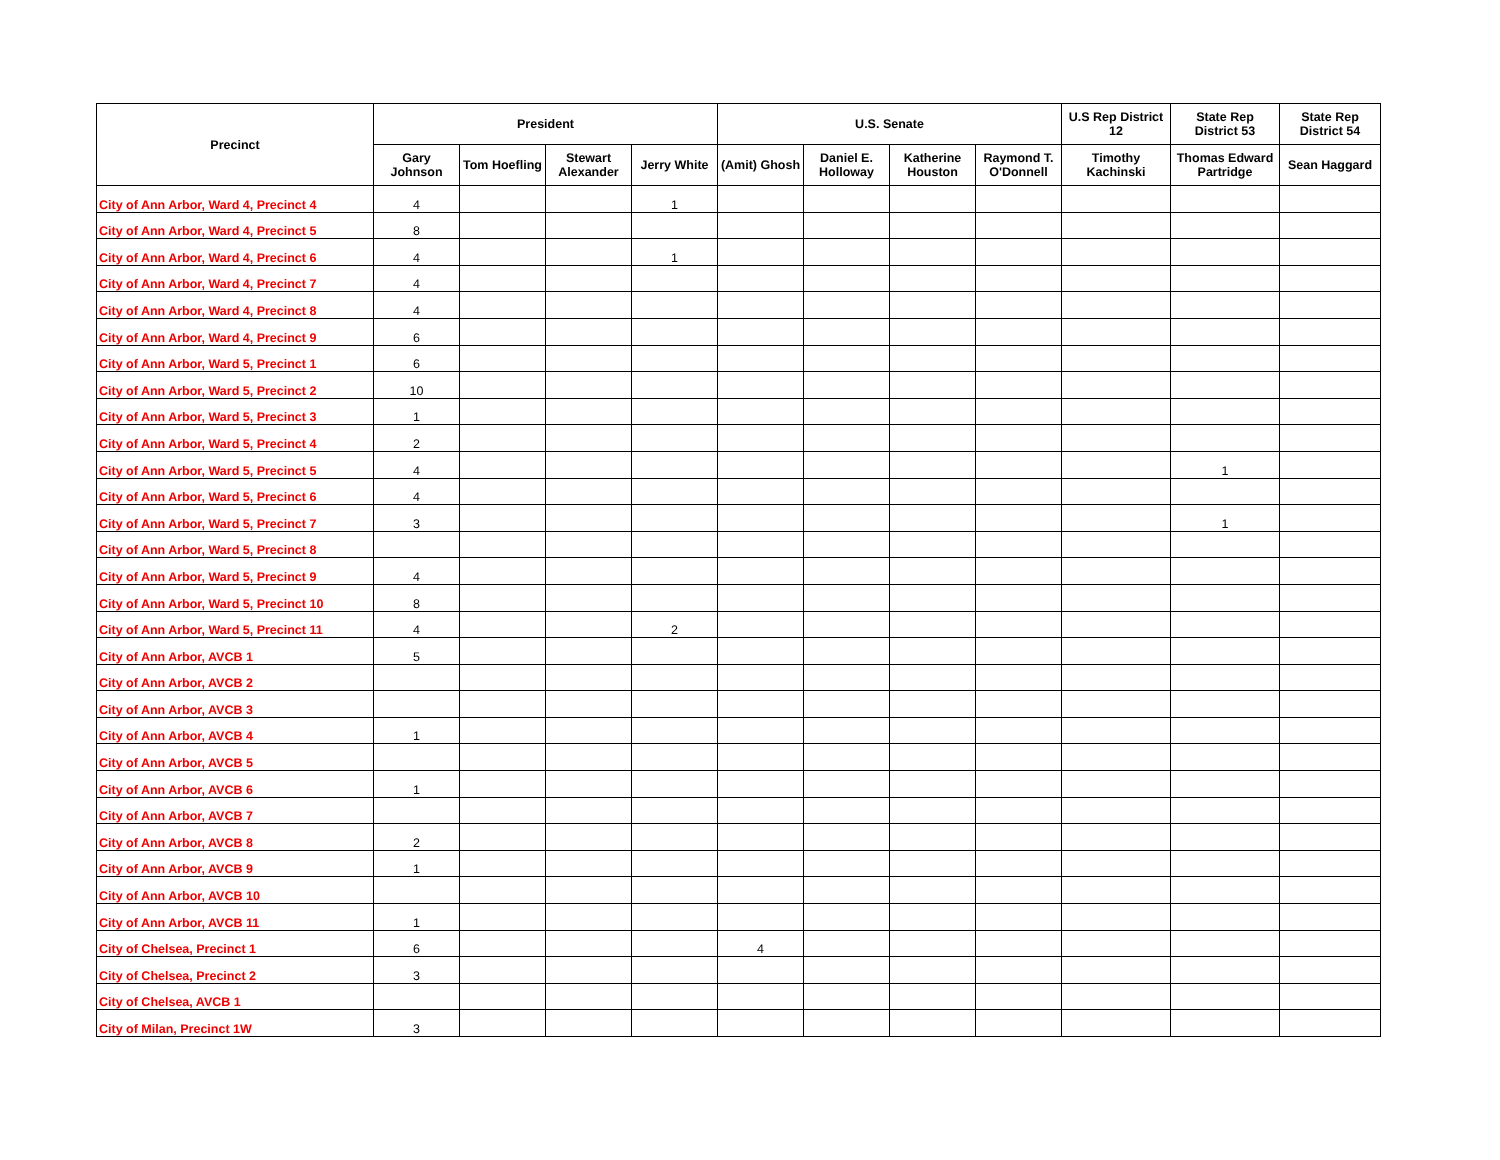| Precinct | President | | | | U.S. Senate | | | | U.S Rep District 12 | State Rep District 53 | State Rep District 54 |
| --- | --- | --- | --- | --- | --- | --- | --- | --- | --- | --- | --- |
| | Gary Johnson | Tom Hoefling | Stewart Alexander | Jerry White | (Amit) Ghosh | Daniel E. Holloway | Katherine Houston | Raymond T. O'Donnell | Timothy Kachinski | Thomas Edward Partridge | Sean Haggard |
| City of Ann Arbor, Ward 4, Precinct 4 | 4 | | | 1 | | | | | | | |
| City of Ann Arbor, Ward 4, Precinct 5 | 8 | | | | | | | | | | |
| City of Ann Arbor, Ward 4, Precinct 6 | 4 | | | 1 | | | | | | | |
| City of Ann Arbor, Ward 4, Precinct 7 | 4 | | | | | | | | | | |
| City of Ann Arbor, Ward 4, Precinct 8 | 4 | | | | | | | | | | |
| City of Ann Arbor, Ward 4, Precinct 9 | 6 | | | | | | | | | | |
| City of Ann Arbor, Ward 5, Precinct 1 | 6 | | | | | | | | | | |
| City of Ann Arbor, Ward 5, Precinct 2 | 10 | | | | | | | | | | |
| City of Ann Arbor, Ward 5, Precinct 3 | 1 | | | | | | | | | | |
| City of Ann Arbor, Ward 5, Precinct 4 | 2 | | | | | | | | | | |
| City of Ann Arbor, Ward 5, Precinct 5 | 4 | | | | | | | | | 1 | |
| City of Ann Arbor, Ward 5, Precinct 6 | 4 | | | | | | | | | | |
| City of Ann Arbor, Ward 5, Precinct 7 | 3 | | | | | | | | | 1 | |
| City of Ann Arbor, Ward 5, Precinct 8 | | | | | | | | | | | |
| City of Ann Arbor, Ward 5, Precinct 9 | 4 | | | | | | | | | | |
| City of Ann Arbor, Ward 5, Precinct 10 | 8 | | | | | | | | | | |
| City of Ann Arbor, Ward 5, Precinct 11 | 4 | | | 2 | | | | | | | |
| City of Ann Arbor, AVCB 1 | 5 | | | | | | | | | | |
| City of Ann Arbor, AVCB 2 | | | | | | | | | | | |
| City of Ann Arbor, AVCB 3 | | | | | | | | | | | |
| City of Ann Arbor, AVCB 4 | 1 | | | | | | | | | | |
| City of Ann Arbor, AVCB 5 | | | | | | | | | | | |
| City of Ann Arbor, AVCB 6 | 1 | | | | | | | | | | |
| City of Ann Arbor, AVCB 7 | | | | | | | | | | | |
| City of Ann Arbor, AVCB 8 | 2 | | | | | | | | | | |
| City of Ann Arbor, AVCB 9 | 1 | | | | | | | | | | |
| City of Ann Arbor, AVCB 10 | | | | | | | | | | | |
| City of Ann Arbor, AVCB 11 | 1 | | | | | | | | | | |
| City of Chelsea, Precinct 1 | 6 | | | | 4 | | | | | | |
| City of Chelsea, Precinct 2 | 3 | | | | | | | | | | |
| City of Chelsea, AVCB 1 | | | | | | | | | | | |
| City of Milan, Precinct 1W | 3 | | | | | | | | | | |